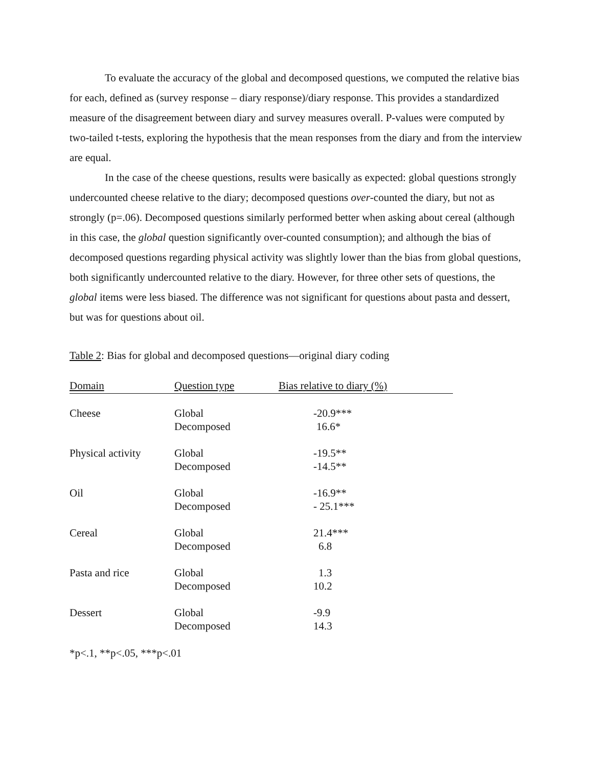To evaluate the accuracy of the global and decomposed questions, we computed the relative bias for each, defined as (survey response – diary response)/diary response. This provides a standardized measure of the disagreement between diary and survey measures overall. P-values were computed by two-tailed t-tests, exploring the hypothesis that the mean responses from the diary and from the interview are equal.
In the case of the cheese questions, results were basically as expected: global questions strongly undercounted cheese relative to the diary; decomposed questions over-counted the diary, but not as strongly (p=.06). Decomposed questions similarly performed better when asking about cereal (although in this case, the global question significantly over-counted consumption); and although the bias of decomposed questions regarding physical activity was slightly lower than the bias from global questions, both significantly undercounted relative to the diary. However, for three other sets of questions, the global items were less biased. The difference was not significant for questions about pasta and dessert, but was for questions about oil.
Table 2: Bias for global and decomposed questions—original diary coding
| Domain | Question type | Bias relative to diary (%) |
| --- | --- | --- |
| Cheese | Global | -20.9*** |
| | Decomposed | 16.6* |
| Physical activity | Global | -19.5** |
| | Decomposed | -14.5** |
| Oil | Global | -16.9** |
| | Decomposed | - 25.1*** |
| Cereal | Global | 21.4*** |
| | Decomposed | 6.8 |
| Pasta and rice | Global | 1.3 |
| | Decomposed | 10.2 |
| Dessert | Global | -9.9 |
| | Decomposed | 14.3 |
*p<.1, **p<.05, ***p<.01